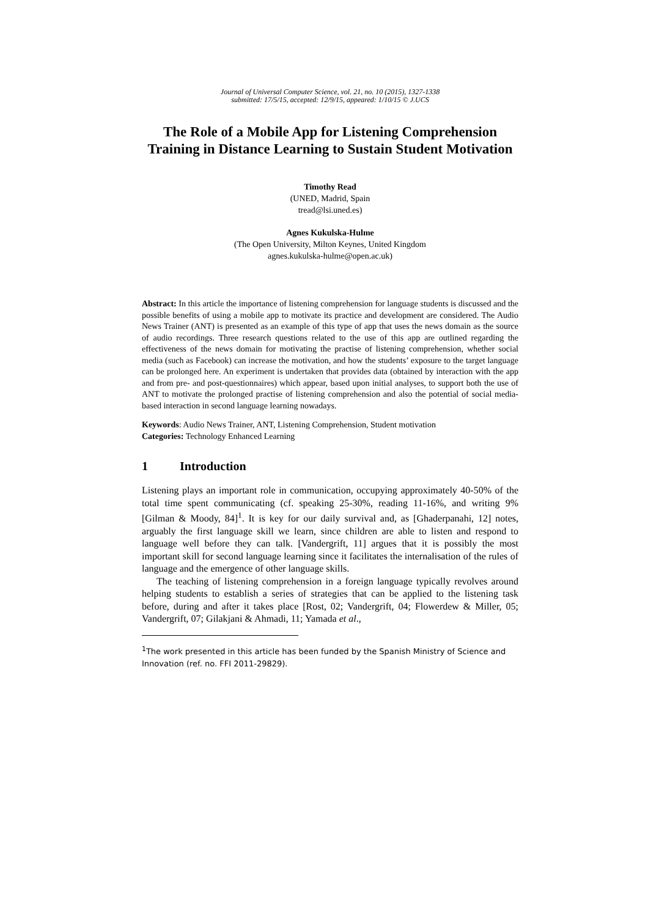Journal of Universal Computer Science, vol. 21, no. 10 (2015), 1327-1338
submitted: 17/5/15, accepted: 12/9/15, appeared: 1/10/15 © J.UCS
The Role of a Mobile App for Listening Comprehension Training in Distance Learning to Sustain Student Motivation
Timothy Read
(UNED, Madrid, Spain
tread@lsi.uned.es)
Agnes Kukulska-Hulme
(The Open University, Milton Keynes, United Kingdom
agnes.kukulska-hulme@open.ac.uk)
Abstract: In this article the importance of listening comprehension for language students is discussed and the possible benefits of using a mobile app to motivate its practice and development are considered. The Audio News Trainer (ANT) is presented as an example of this type of app that uses the news domain as the source of audio recordings. Three research questions related to the use of this app are outlined regarding the effectiveness of the news domain for motivating the practise of listening comprehension, whether social media (such as Facebook) can increase the motivation, and how the students’ exposure to the target language can be prolonged here. An experiment is undertaken that provides data (obtained by interaction with the app and from pre- and post-questionnaires) which appear, based upon initial analyses, to support both the use of ANT to motivate the prolonged practise of listening comprehension and also the potential of social media-based interaction in second language learning nowadays.
Keywords: Audio News Trainer, ANT, Listening Comprehension, Student motivation
Categories: Technology Enhanced Learning
1 Introduction
Listening plays an important role in communication, occupying approximately 40-50% of the total time spent communicating (cf. speaking 25-30%, reading 11-16%, and writing 9% [Gilman & Moody, 84]<sup>1</sup>. It is key for our daily survival and, as [Ghaderpanahi, 12] notes, arguably the first language skill we learn, since children are able to listen and respond to language well before they can talk. [Vandergrift, 11] argues that it is possibly the most important skill for second language learning since it facilitates the internalisation of the rules of language and the emergence of other language skills.
The teaching of listening comprehension in a foreign language typically revolves around helping students to establish a series of strategies that can be applied to the listening task before, during and after it takes place [Rost, 02; Vandergrift, 04; Flowerdew & Miller, 05; Vandergrift, 07; Gilakjani & Ahmadi, 11; Yamada et al.,
<sup>1</sup> The work presented in this article has been funded by the Spanish Ministry of Science and Innovation (ref. no. FFI 2011-29829).